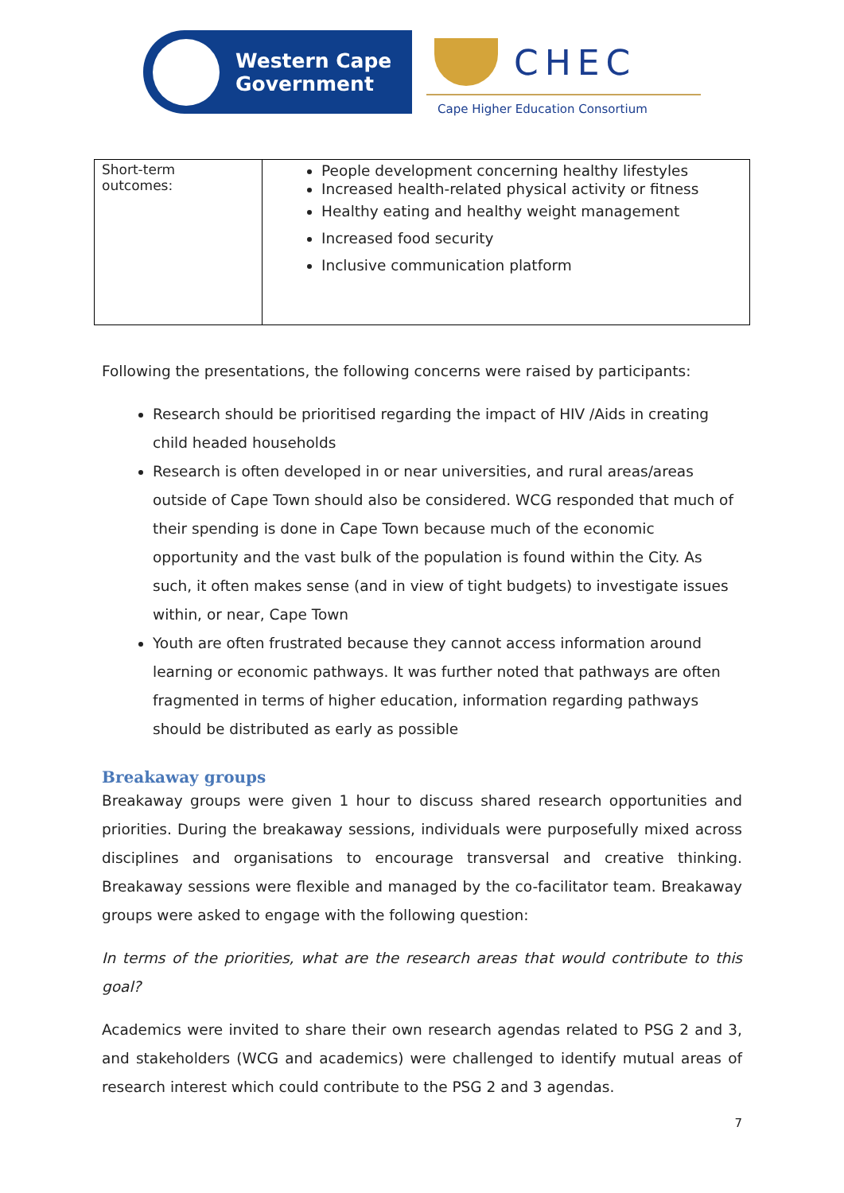Western Cape
Government
CHEC
Cape Higher Education Consortium
| Short-term outcomes: | People development concerning healthy lifestyles Increased health-related physical activity or fitness Healthy eating and healthy weight management Increased food security Inclusive communication platform |
Following the presentations, the following concerns were raised by participants:
Research should be prioritised regarding the impact of HIV /Aids in creating child headed households
Research is often developed in or near universities, and rural areas/areas outside of Cape Town should also be considered. WCG responded that much of their spending is done in Cape Town because much of the economic opportunity and the vast bulk of the population is found within the City. As such, it often makes sense (and in view of tight budgets) to investigate issues within, or near, Cape Town
Youth are often frustrated because they cannot access information around learning or economic pathways. It was further noted that pathways are often fragmented in terms of higher education, information regarding pathways should be distributed as early as possible
Breakaway groups
Breakaway groups were given 1 hour to discuss shared research opportunities and priorities. During the breakaway sessions, individuals were purposefully mixed across disciplines and organisations to encourage transversal and creative thinking. Breakaway sessions were flexible and managed by the co-facilitator team. Breakaway groups were asked to engage with the following question:
In terms of the priorities, what are the research areas that would contribute to this goal?
Academics were invited to share their own research agendas related to PSG 2 and 3, and stakeholders (WCG and academics) were challenged to identify mutual areas of research interest which could contribute to the PSG 2 and 3 agendas.
7